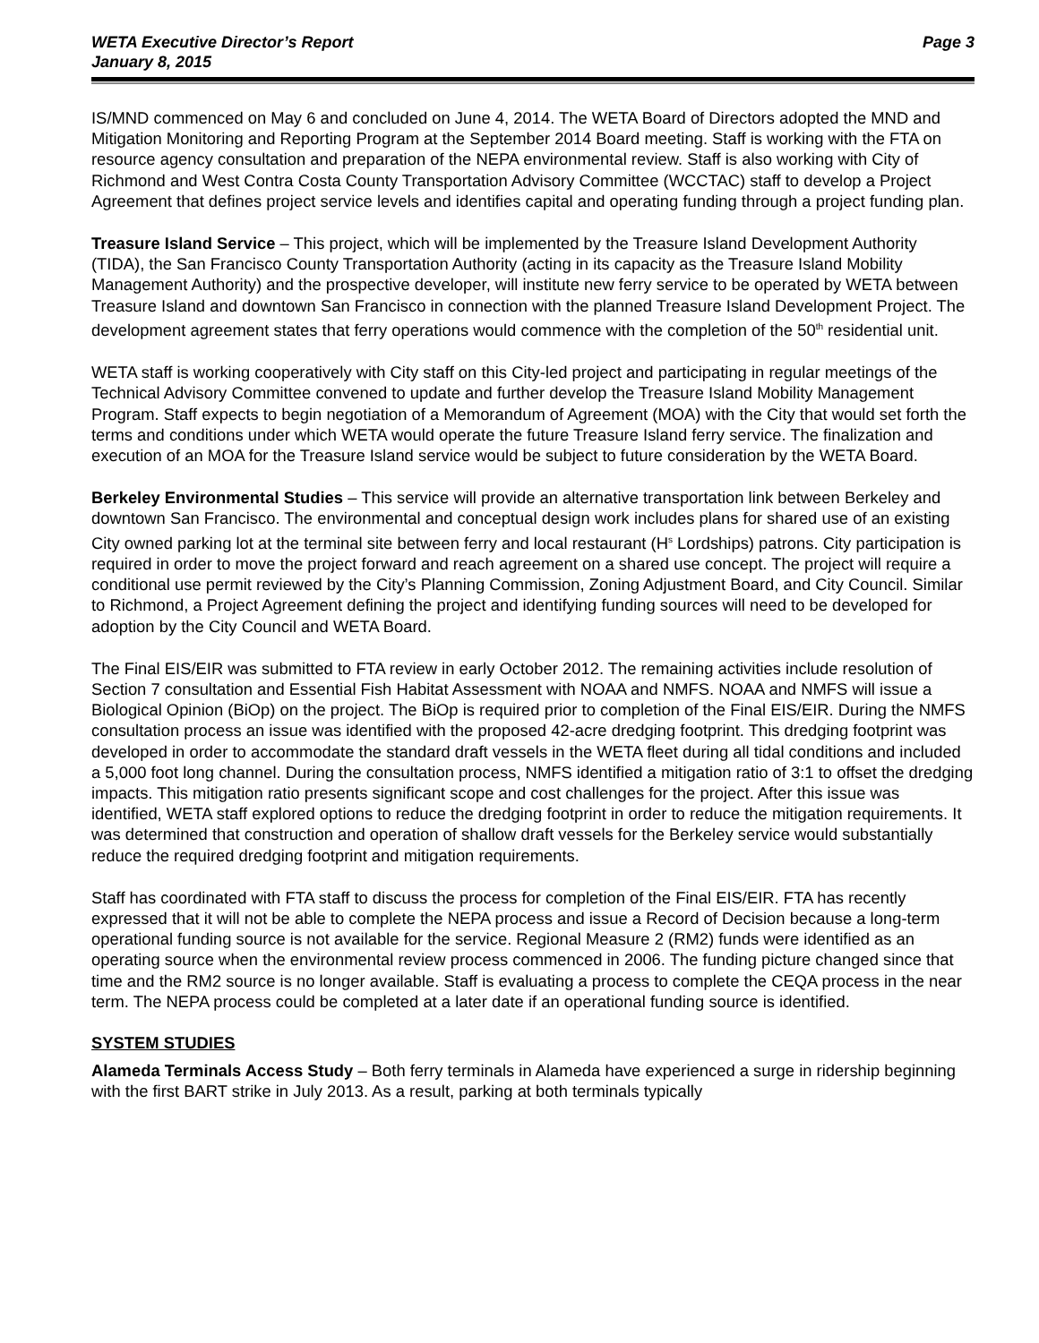WETA Executive Director’s Report
January 8, 2015
Page 3
IS/MND commenced on May 6 and concluded on June 4, 2014. The WETA Board of Directors adopted the MND and Mitigation Monitoring and Reporting Program at the September 2014 Board meeting. Staff is working with the FTA on resource agency consultation and preparation of the NEPA environmental review. Staff is also working with City of Richmond and West Contra Costa County Transportation Advisory Committee (WCCTAC) staff to develop a Project Agreement that defines project service levels and identifies capital and operating funding through a project funding plan.
Treasure Island Service – This project, which will be implemented by the Treasure Island Development Authority (TIDA), the San Francisco County Transportation Authority (acting in its capacity as the Treasure Island Mobility Management Authority) and the prospective developer, will institute new ferry service to be operated by WETA between Treasure Island and downtown San Francisco in connection with the planned Treasure Island Development Project. The development agreement states that ferry operations would commence with the completion of the 50<sup>th</sup> residential unit.
WETA staff is working cooperatively with City staff on this City-led project and participating in regular meetings of the Technical Advisory Committee convened to update and further develop the Treasure Island Mobility Management Program. Staff expects to begin negotiation of a Memorandum of Agreement (MOA) with the City that would set forth the terms and conditions under which WETA would operate the future Treasure Island ferry service. The finalization and execution of an MOA for the Treasure Island service would be subject to future consideration by the WETA Board.
Berkeley Environmental Studies – This service will provide an alternative transportation link between Berkeley and downtown San Francisco. The environmental and conceptual design work includes plans for shared use of an existing City owned parking lot at the terminal site between ferry and local restaurant (H<sup>s</sup> Lordships) patrons. City participation is required in order to move the project forward and reach agreement on a shared use concept. The project will require a conditional use permit reviewed by the City’s Planning Commission, Zoning Adjustment Board, and City Council. Similar to Richmond, a Project Agreement defining the project and identifying funding sources will need to be developed for adoption by the City Council and WETA Board.
The Final EIS/EIR was submitted to FTA review in early October 2012. The remaining activities include resolution of Section 7 consultation and Essential Fish Habitat Assessment with NOAA and NMFS. NOAA and NMFS will issue a Biological Opinion (BiOp) on the project. The BiOp is required prior to completion of the Final EIS/EIR. During the NMFS consultation process an issue was identified with the proposed 42-acre dredging footprint. This dredging footprint was developed in order to accommodate the standard draft vessels in the WETA fleet during all tidal conditions and included a 5,000 foot long channel. During the consultation process, NMFS identified a mitigation ratio of 3:1 to offset the dredging impacts. This mitigation ratio presents significant scope and cost challenges for the project. After this issue was identified, WETA staff explored options to reduce the dredging footprint in order to reduce the mitigation requirements. It was determined that construction and operation of shallow draft vessels for the Berkeley service would substantially reduce the required dredging footprint and mitigation requirements.
Staff has coordinated with FTA staff to discuss the process for completion of the Final EIS/EIR. FTA has recently expressed that it will not be able to complete the NEPA process and issue a Record of Decision because a long-term operational funding source is not available for the service. Regional Measure 2 (RM2) funds were identified as an operating source when the environmental review process commenced in 2006. The funding picture changed since that time and the RM2 source is no longer available. Staff is evaluating a process to complete the CEQA process in the near term. The NEPA process could be completed at a later date if an operational funding source is identified.
SYSTEM STUDIES
Alameda Terminals Access Study – Both ferry terminals in Alameda have experienced a surge in ridership beginning with the first BART strike in July 2013. As a result, parking at both terminals typically